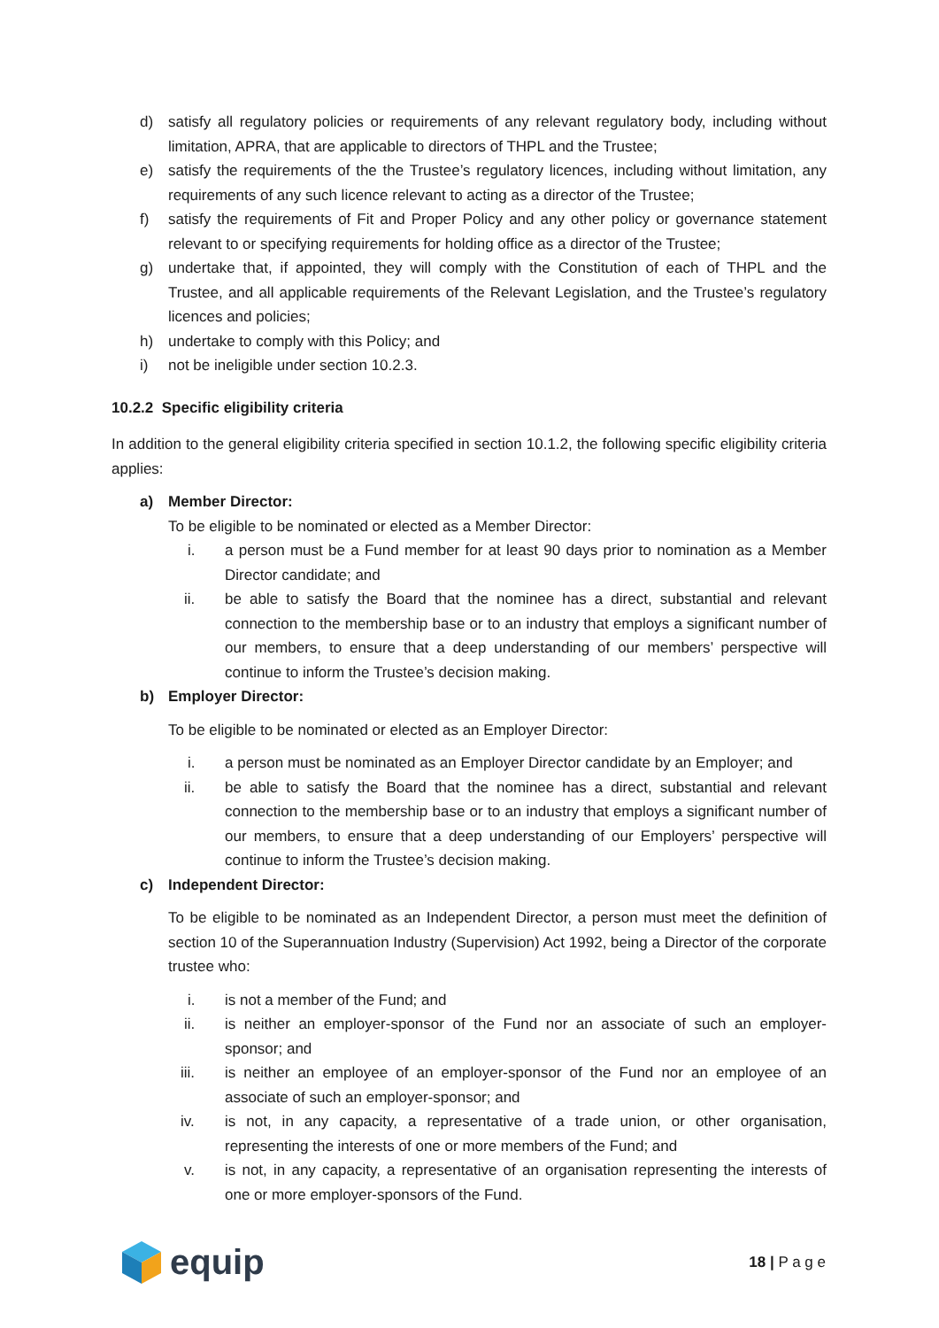d) satisfy all regulatory policies or requirements of any relevant regulatory body, including without limitation, APRA, that are applicable to directors of THPL and the Trustee;
e) satisfy the requirements of the the Trustee’s regulatory licences, including without limitation, any requirements of any such licence relevant to acting as a director of the Trustee;
f) satisfy the requirements of Fit and Proper Policy and any other policy or governance statement relevant to or specifying requirements for holding office as a director of the Trustee;
g) undertake that, if appointed, they will comply with the Constitution of each of THPL and the Trustee, and all applicable requirements of the Relevant Legislation, and the Trustee’s regulatory licences and policies;
h) undertake to comply with this Policy; and
i) not be ineligible under section 10.2.3.
10.2.2 Specific eligibility criteria
In addition to the general eligibility criteria specified in section 10.1.2, the following specific eligibility criteria applies:
a) Member Director:
To be eligible to be nominated or elected as a Member Director:
i. a person must be a Fund member for at least 90 days prior to nomination as a Member Director candidate; and
ii. be able to satisfy the Board that the nominee has a direct, substantial and relevant connection to the membership base or to an industry that employs a significant number of our members, to ensure that a deep understanding of our members’ perspective will continue to inform the Trustee’s decision making.
b) Employer Director:
To be eligible to be nominated or elected as an Employer Director:
i. a person must be nominated as an Employer Director candidate by an Employer; and
ii. be able to satisfy the Board that the nominee has a direct, substantial and relevant connection to the membership base or to an industry that employs a significant number of our members, to ensure that a deep understanding of our Employers’ perspective will continue to inform the Trustee’s decision making.
c) Independent Director:
To be eligible to be nominated as an Independent Director, a person must meet the definition of section 10 of the Superannuation Industry (Supervision) Act 1992, being a Director of the corporate trustee who:
i. is not a member of the Fund; and
ii. is neither an employer-sponsor of the Fund nor an associate of such an employer-sponsor; and
iii. is neither an employee of an employer-sponsor of the Fund nor an employee of an associate of such an employer-sponsor; and
iv. is not, in any capacity, a representative of a trade union, or other organisation, representing the interests of one or more members of the Fund; and
v. is not, in any capacity, a representative of an organisation representing the interests of one or more employer-sponsors of the Fund.
equip
18 | P a g e